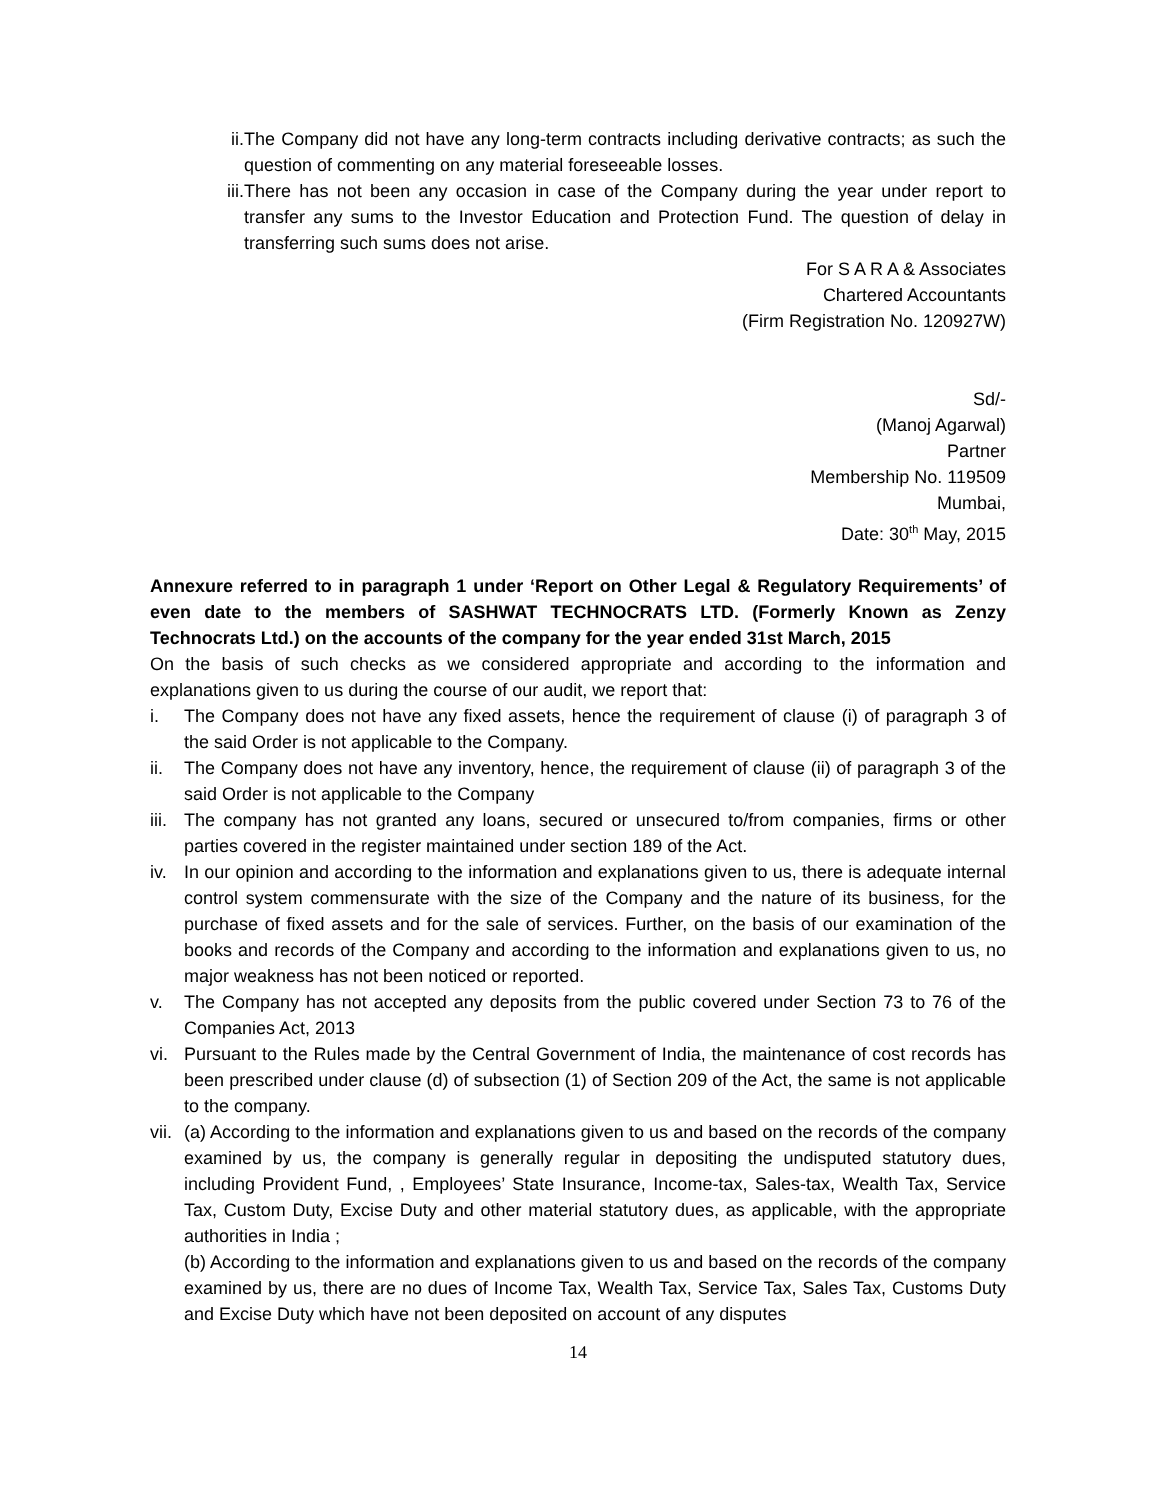ii.
The Company did not have any long-term contracts including derivative contracts; as such the question of commenting on any material foreseeable losses.
iii.
There has not been any occasion in case of the Company during the year under report to transfer any sums to the Investor Education and Protection Fund. The question of delay in transferring such sums does not arise.
For S A R A & Associates
Chartered Accountants
(Firm Registration No. 120927W)
Sd/-
(Manoj Agarwal)
Partner
Membership No. 119509
Mumbai,
Date: 30<sup>th</sup> May, 2015
Annexure referred to in paragraph 1 under ‘Report on Other Legal & Regulatory Requirements’ of even date to the members of SASHWAT TECHNOCRATS LTD. (Formerly Known as Zenzy Technocrats Ltd.) on the accounts of the company for the year ended 31st March, 2015
On the basis of such checks as we considered appropriate and according to the information and explanations given to us during the course of our audit, we report that:
i. The Company does not have any fixed assets, hence the requirement of clause (i) of paragraph 3 of the said Order is not applicable to the Company.
ii. The Company does not have any inventory, hence, the requirement of clause (ii) of paragraph 3 of the said Order is not applicable to the Company
iii.
The company has not granted any loans, secured or unsecured to/from companies, firms or other parties covered in the register maintained under section 189 of the Act.
iv. In our opinion and according to the information and explanations given to us, there is adequate internal control system commensurate with the size of the Company and the nature of its business, for the purchase of fixed assets and for the sale of services. Further, on the basis of our examination of the books and records of the Company and according to the information and explanations given to us, no major weakness has not been noticed or reported.
v. The Company has not accepted any deposits from the public covered under Section 73 to 76 of the Companies Act, 2013
vi. Pursuant to the Rules made by the Central Government of India, the maintenance of cost records has been prescribed under clause (d) of subsection (1) of Section 209 of the Act, the same is not applicable to the company.
vii.
(a) According to the information and explanations given to us and based on the records of the company examined by us, the company is generally regular in depositing the undisputed statutory dues, including Provident Fund, , Employees’ State Insurance, Income-tax, Sales-tax, Wealth Tax, Service Tax, Custom Duty, Excise Duty and other material statutory dues, as applicable, with the appropriate authorities in India ;
(b) According to the information and explanations given to us and based on the records of the company examined by us, there are no dues of Income Tax, Wealth Tax, Service Tax, Sales Tax, Customs Duty and Excise Duty which have not been deposited on account of any disputes
14